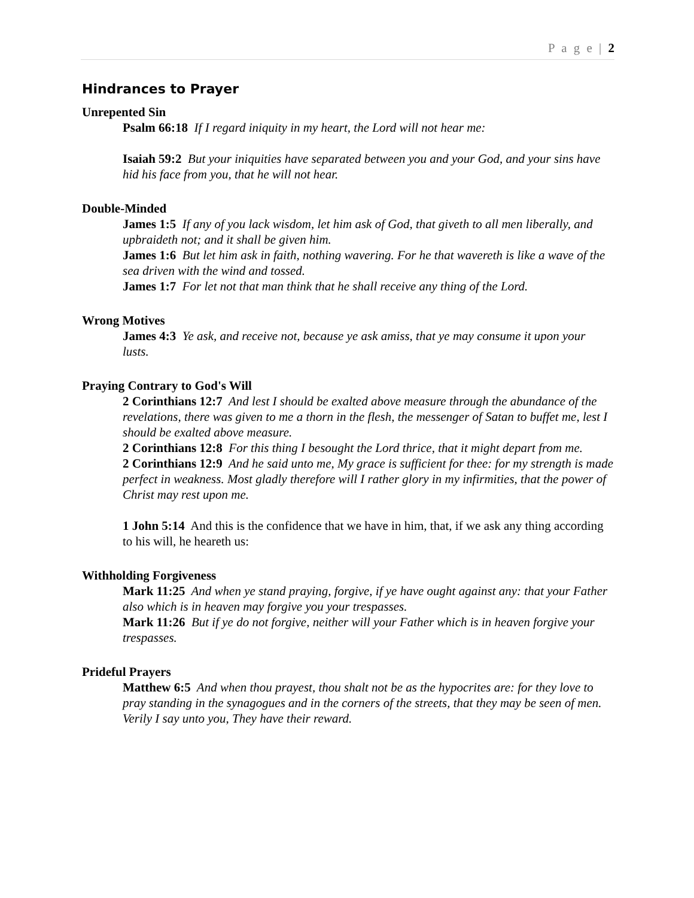P a g e | 2
Hindrances to Prayer
Unrepented Sin
Psalm 66:18 If I regard iniquity in my heart, the Lord will not hear me:
Isaiah 59:2 But your iniquities have separated between you and your God, and your sins have hid his face from you, that he will not hear.
Double-Minded
James 1:5 If any of you lack wisdom, let him ask of God, that giveth to all men liberally, and upbraideth not; and it shall be given him.
James 1:6 But let him ask in faith, nothing wavering. For he that wavereth is like a wave of the sea driven with the wind and tossed.
James 1:7 For let not that man think that he shall receive any thing of the Lord.
Wrong Motives
James 4:3 Ye ask, and receive not, because ye ask amiss, that ye may consume it upon your lusts.
Praying Contrary to God's Will
2 Corinthians 12:7 And lest I should be exalted above measure through the abundance of the revelations, there was given to me a thorn in the flesh, the messenger of Satan to buffet me, lest I should be exalted above measure.
2 Corinthians 12:8 For this thing I besought the Lord thrice, that it might depart from me.
2 Corinthians 12:9 And he said unto me, My grace is sufficient for thee: for my strength is made perfect in weakness. Most gladly therefore will I rather glory in my infirmities, that the power of Christ may rest upon me.
1 John 5:14 And this is the confidence that we have in him, that, if we ask any thing according to his will, he heareth us:
Withholding Forgiveness
Mark 11:25 And when ye stand praying, forgive, if ye have ought against any: that your Father also which is in heaven may forgive you your trespasses.
Mark 11:26 But if ye do not forgive, neither will your Father which is in heaven forgive your trespasses.
Prideful Prayers
Matthew 6:5 And when thou prayest, thou shalt not be as the hypocrites are: for they love to pray standing in the synagogues and in the corners of the streets, that they may be seen of men. Verily I say unto you, They have their reward.